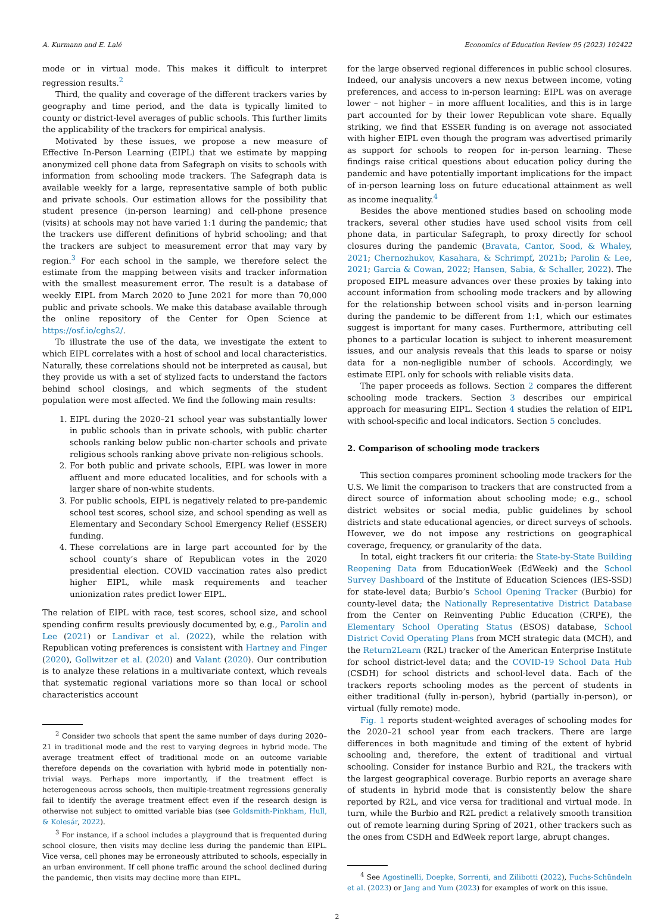A. Kurmann and E. Lalé Economics of Education Review 95 (2023) 102422
mode or in virtual mode. This makes it difficult to interpret regression results.<sup>2</sup>
Third, the quality and coverage of the different trackers varies by geography and time period, and the data is typically limited to county or district-level averages of public schools. This further limits the applicability of the trackers for empirical analysis.
Motivated by these issues, we propose a new measure of Effective In-Person Learning (EIPL) that we estimate by mapping anonymized cell phone data from Safegraph on visits to schools with information from schooling mode trackers. The Safegraph data is available weekly for a large, representative sample of both public and private schools. Our estimation allows for the possibility that student presence (in-person learning) and cell-phone presence (visits) at schools may not have varied 1:1 during the pandemic; that the trackers use different definitions of hybrid schooling; and that the trackers are subject to measurement error that may vary by region.<sup>3</sup> For each school in the sample, we therefore select the estimate from the mapping between visits and tracker information with the smallest measurement error. The result is a database of weekly EIPL from March 2020 to June 2021 for more than 70,000 public and private schools. We make this database available through the online repository of the Center for Open Science at https://osf.io/cghs2/.
To illustrate the use of the data, we investigate the extent to which EIPL correlates with a host of school and local characteristics. Naturally, these correlations should not be interpreted as causal, but they provide us with a set of stylized facts to understand the factors behind school closings, and which segments of the student population were most affected. We find the following main results:
1. EIPL during the 2020–21 school year was substantially lower in public schools than in private schools, with public charter schools ranking below public non-charter schools and private religious schools ranking above private non-religious schools.
2. For both public and private schools, EIPL was lower in more affluent and more educated localities, and for schools with a larger share of non-white students.
3. For public schools, EIPL is negatively related to pre-pandemic school test scores, school size, and school spending as well as Elementary and Secondary School Emergency Relief (ESSER) funding.
4. These correlations are in large part accounted for by the school county’s share of Republican votes in the 2020 presidential election. COVID vaccination rates also predict higher EIPL, while mask requirements and teacher unionization rates predict lower EIPL.
The relation of EIPL with race, test scores, school size, and school spending confirm results previously documented by, e.g., Parolin and Lee (2021) or Landivar et al. (2022), while the relation with Republican voting preferences is consistent with Hartney and Finger (2020), Gollwitzer et al. (2020) and Valant (2020). Our contribution is to analyze these relations in a multivariate context, which reveals that systematic regional variations more so than local or school characteristics account
<sup>2</sup> Consider two schools that spent the same number of days during 2020–21 in traditional mode and the rest to varying degrees in hybrid mode. The average treatment effect of traditional mode on an outcome variable therefore depends on the covariation with hybrid mode in potentially non-trivial ways. Perhaps more importantly, if the treatment effect is heterogeneous across schools, then multiple-treatment regressions generally fail to identify the average treatment effect even if the research design is otherwise not subject to omitted variable bias (see Goldsmith-Pinkham, Hull, & Kolesár, 2022).
<sup>3</sup> For instance, if a school includes a playground that is frequented during school closure, then visits may decline less during the pandemic than EIPL. Vice versa, cell phones may be erroneously attributed to schools, especially in an urban environment. If cell phone traffic around the school declined during the pandemic, then visits may decline more than EIPL.
for the large observed regional differences in public school closures. Indeed, our analysis uncovers a new nexus between income, voting preferences, and access to in-person learning: EIPL was on average lower – not higher – in more affluent localities, and this is in large part accounted for by their lower Republican vote share. Equally striking, we find that ESSER funding is on average not associated with higher EIPL even though the program was advertised primarily as support for schools to reopen for in-person learning. These findings raise critical questions about education policy during the pandemic and have potentially important implications for the impact of in-person learning loss on future educational attainment as well as income inequality.<sup>4</sup>
Besides the above mentioned studies based on schooling mode trackers, several other studies have used school visits from cell phone data, in particular Safegraph, to proxy directly for school closures during the pandemic (Bravata, Cantor, Sood, & Whaley, 2021; Chernozhukov, Kasahara, & Schrimpf, 2021b; Parolin & Lee, 2021; Garcia & Cowan, 2022; Hansen, Sabia, & Schaller, 2022). The proposed EIPL measure advances over these proxies by taking into account information from schooling mode trackers and by allowing for the relationship between school visits and in-person learning during the pandemic to be different from 1:1, which our estimates suggest is important for many cases. Furthermore, attributing cell phones to a particular location is subject to inherent measurement issues, and our analysis reveals that this leads to sparse or noisy data for a non-negligible number of schools. Accordingly, we estimate EIPL only for schools with reliable visits data.
The paper proceeds as follows. Section 2 compares the different schooling mode trackers. Section 3 describes our empirical approach for measuring EIPL. Section 4 studies the relation of EIPL with school-specific and local indicators. Section 5 concludes.
2. Comparison of schooling mode trackers
This section compares prominent schooling mode trackers for the U.S. We limit the comparison to trackers that are constructed from a direct source of information about schooling mode; e.g., school district websites or social media, public guidelines by school districts and state educational agencies, or direct surveys of schools. However, we do not impose any restrictions on geographical coverage, frequency, or granularity of the data.
In total, eight trackers fit our criteria: the State-by-State Building Reopening Data from EducationWeek (EdWeek) and the School Survey Dashboard of the Institute of Education Sciences (IES-SSD) for state-level data; Burbio’s School Opening Tracker (Burbio) for county-level data; the Nationally Representative District Database from the Center on Reinventing Public Education (CRPE), the Elementary School Operating Status (ESOS) database, School District Covid Operating Plans from MCH strategic data (MCH), and the Return2Learn (R2L) tracker of the American Enterprise Institute for school district-level data; and the COVID-19 School Data Hub (CSDH) for school districts and school-level data. Each of the trackers reports schooling modes as the percent of students in either traditional (fully in-person), hybrid (partially in-person), or virtual (fully remote) mode.
Fig. 1 reports student-weighted averages of schooling modes for the 2020–21 school year from each trackers. There are large differences in both magnitude and timing of the extent of hybrid schooling and, therefore, the extent of traditional and virtual schooling. Consider for instance Burbio and R2L, the trackers with the largest geographical coverage. Burbio reports an average share of students in hybrid mode that is consistently below the share reported by R2L, and vice versa for traditional and virtual mode. In turn, while the Burbio and R2L predict a relatively smooth transition out of remote learning during Spring of 2021, other trackers such as the ones from CSDH and EdWeek report large, abrupt changes.
<sup>4</sup> See Agostinelli, Doepke, Sorrenti, and Zilibotti (2022), Fuchs-Schündeln et al. (2023) or Jang and Yum (2023) for examples of work on this issue.
2